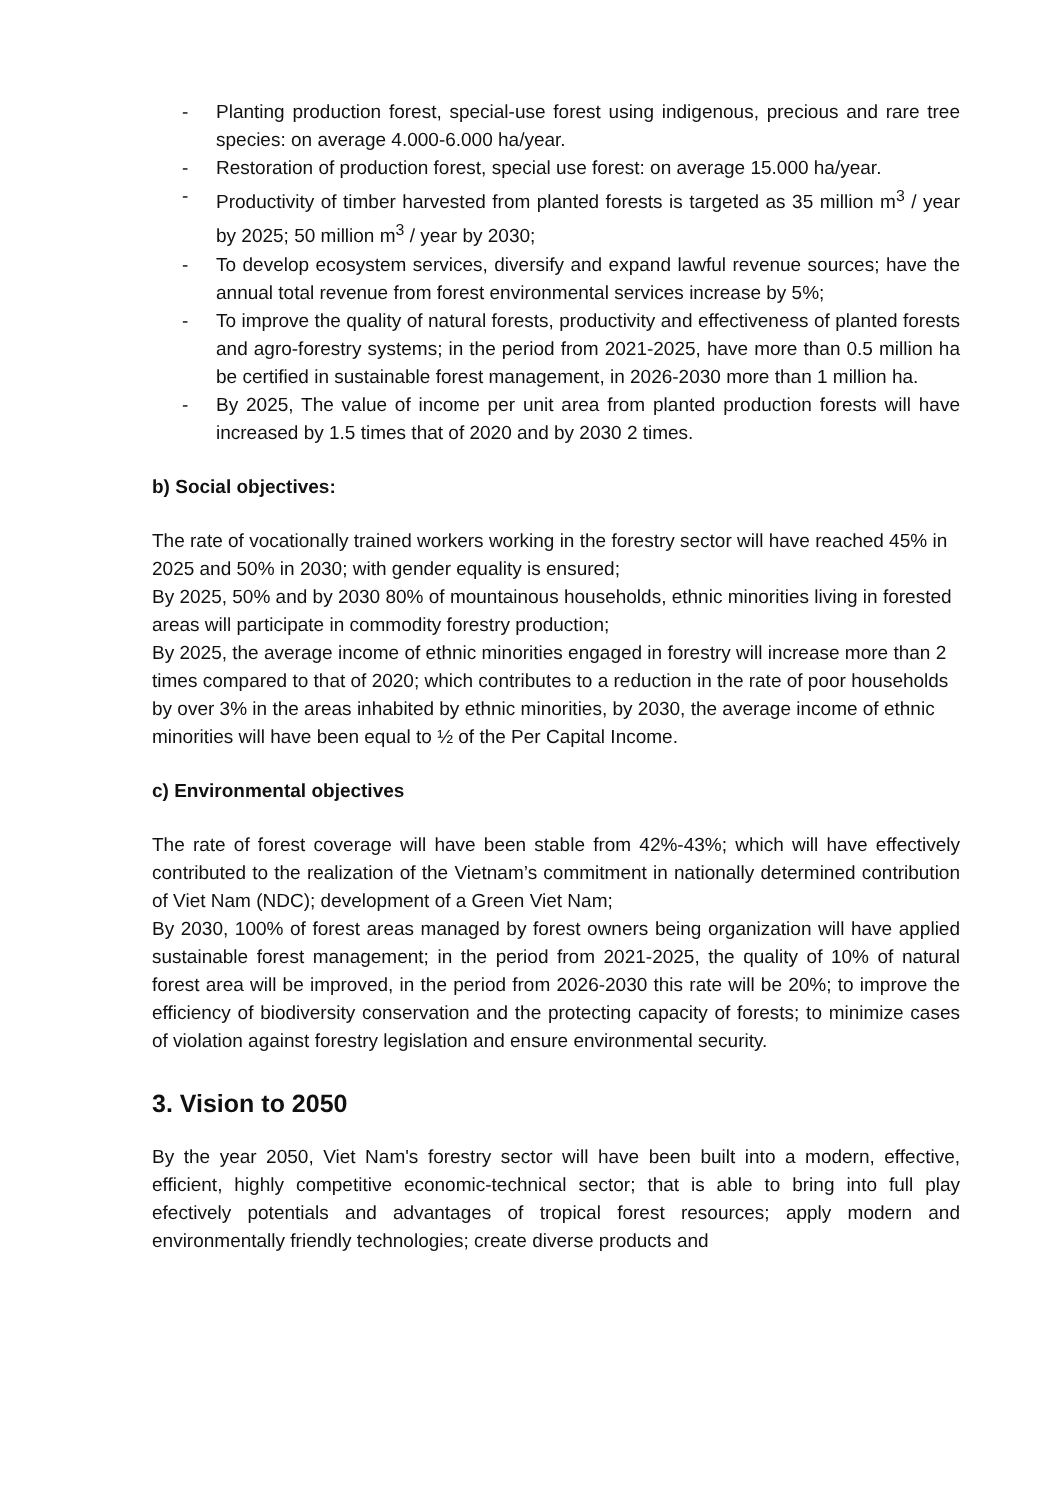- Planting production forest, special-use forest using indigenous, precious and rare tree species: on average 4.000-6.000 ha/year.
- Restoration of production forest, special use forest: on average 15.000 ha/year.
- Productivity of timber harvested from planted forests is targeted as 35 million m<sup>3</sup> / year by 2025; 50 million m<sup>3</sup> / year by 2030;
- To develop ecosystem services, diversify and expand lawful revenue sources; have the annual total revenue from forest environmental services increase by 5%;
- To improve the quality of natural forests, productivity and effectiveness of planted forests and agro-forestry systems; in the period from 2021-2025, have more than 0.5 million ha be certified in sustainable forest management, in 2026-2030 more than 1 million ha.
- By 2025, The value of income per unit area from planted production forests will have increased by 1.5 times that of 2020 and by 2030 2 times.
b) Social objectives:
The rate of vocationally trained workers working in the forestry sector will have reached 45% in 2025 and 50% in 2030; with gender equality is ensured;
By 2025, 50% and by 2030 80% of mountainous households, ethnic minorities living in forested areas will participate in commodity forestry production;
By 2025, the average income of ethnic minorities engaged in forestry will increase more than 2 times compared to that of 2020; which contributes to a reduction in the rate of poor households by over 3% in the areas inhabited by ethnic minorities, by 2030, the average income of ethnic minorities will have been equal to ½ of the Per Capital Income.
c) Environmental objectives
The rate of forest coverage will have been stable from 42%-43%; which will have effectively contributed to the realization of the Vietnam’s commitment in nationally determined contribution of Viet Nam (NDC); development of a Green Viet Nam;
By 2030, 100% of forest areas managed by forest owners being organization will have applied sustainable forest management; in the period from 2021-2025, the quality of 10% of natural forest area will be improved, in the period from 2026-2030 this rate will be 20%; to improve the efficiency of biodiversity conservation and the protecting capacity of forests; to minimize cases of violation against forestry legislation and ensure environmental security.
3. Vision to 2050
By the year 2050, Viet Nam's forestry sector will have been built into a modern, effective, efficient, highly competitive economic-technical sector; that is able to bring into full play efectively potentials and advantages of tropical forest resources; apply modern and environmentally friendly technologies; create diverse products and